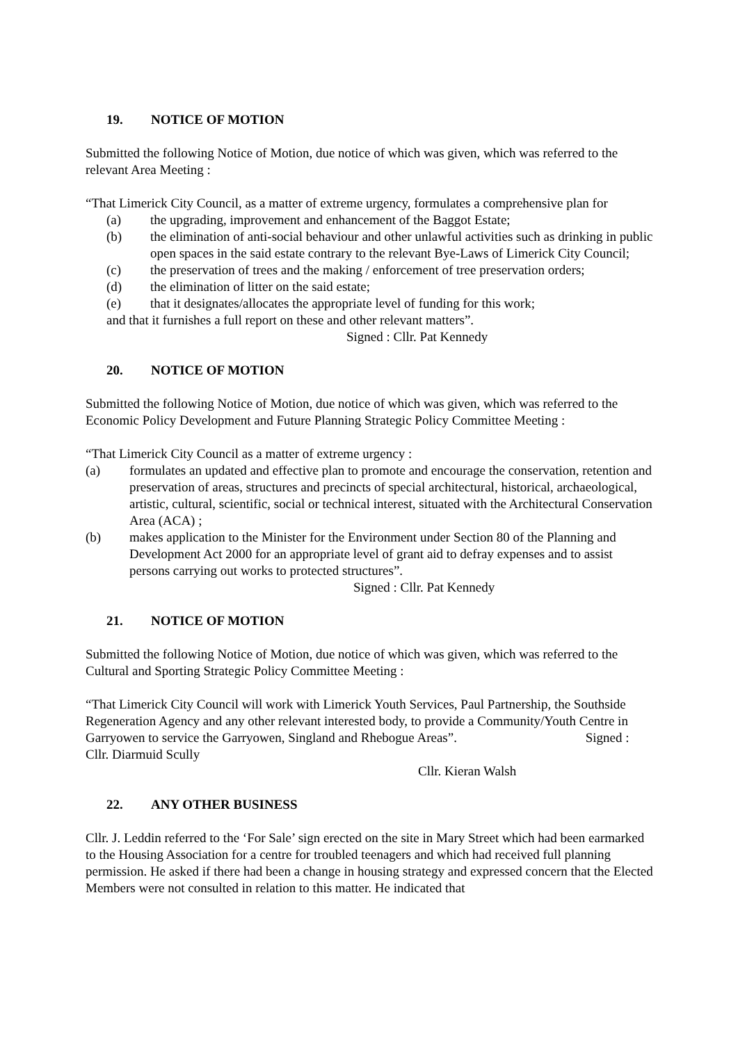19. NOTICE OF MOTION
Submitted the following Notice of Motion, due notice of which was given, which was referred to the relevant Area Meeting :
“That Limerick City Council, as a matter of extreme urgency, formulates a comprehensive plan for
(a) the upgrading, improvement and enhancement of the Baggot Estate;
(b) the elimination of anti-social behaviour and other unlawful activities such as drinking in public open spaces in the said estate contrary to the relevant Bye-Laws of Limerick City Council;
(c) the preservation of trees and the making / enforcement of tree preservation orders;
(d) the elimination of litter on the said estate;
(e) that it designates/allocates the appropriate level of funding for this work;
and that it furnishes a full report on these and other relevant matters”.
Signed : Cllr. Pat Kennedy
20. NOTICE OF MOTION
Submitted the following Notice of Motion, due notice of which was given, which was referred to the Economic Policy Development and Future Planning Strategic Policy Committee Meeting :
“That Limerick City Council as a matter of extreme urgency :
(a) formulates an updated and effective plan to promote and encourage the conservation, retention and preservation of areas, structures and precincts of special architectural, historical, archaeological, artistic, cultural, scientific, social or technical interest, situated with the Architectural Conservation Area (ACA) ;
(b) makes application to the Minister for the Environment under Section 80 of the Planning and Development Act 2000 for an appropriate level of grant aid to defray expenses and to assist persons carrying out works to protected structures”.
Signed : Cllr. Pat Kennedy
21. NOTICE OF MOTION
Submitted the following Notice of Motion, due notice of which was given, which was referred to the Cultural and Sporting Strategic Policy Committee Meeting :
“That Limerick City Council will work with Limerick Youth Services, Paul Partnership, the Southside Regeneration Agency and any other relevant interested body, to provide a Community/Youth Centre in Garryowen to service the Garryowen, Singland and Rhebogue Areas”. Signed : Cllr. Diarmuid Scully
Cllr. Kieran Walsh
22. ANY OTHER BUSINESS
Cllr. J. Leddin referred to the ‘For Sale’ sign erected on the site in Mary Street which had been earmarked to the Housing Association for a centre for troubled teenagers and which had received full planning permission. He asked if there had been a change in housing strategy and expressed concern that the Elected Members were not consulted in relation to this matter. He indicated that